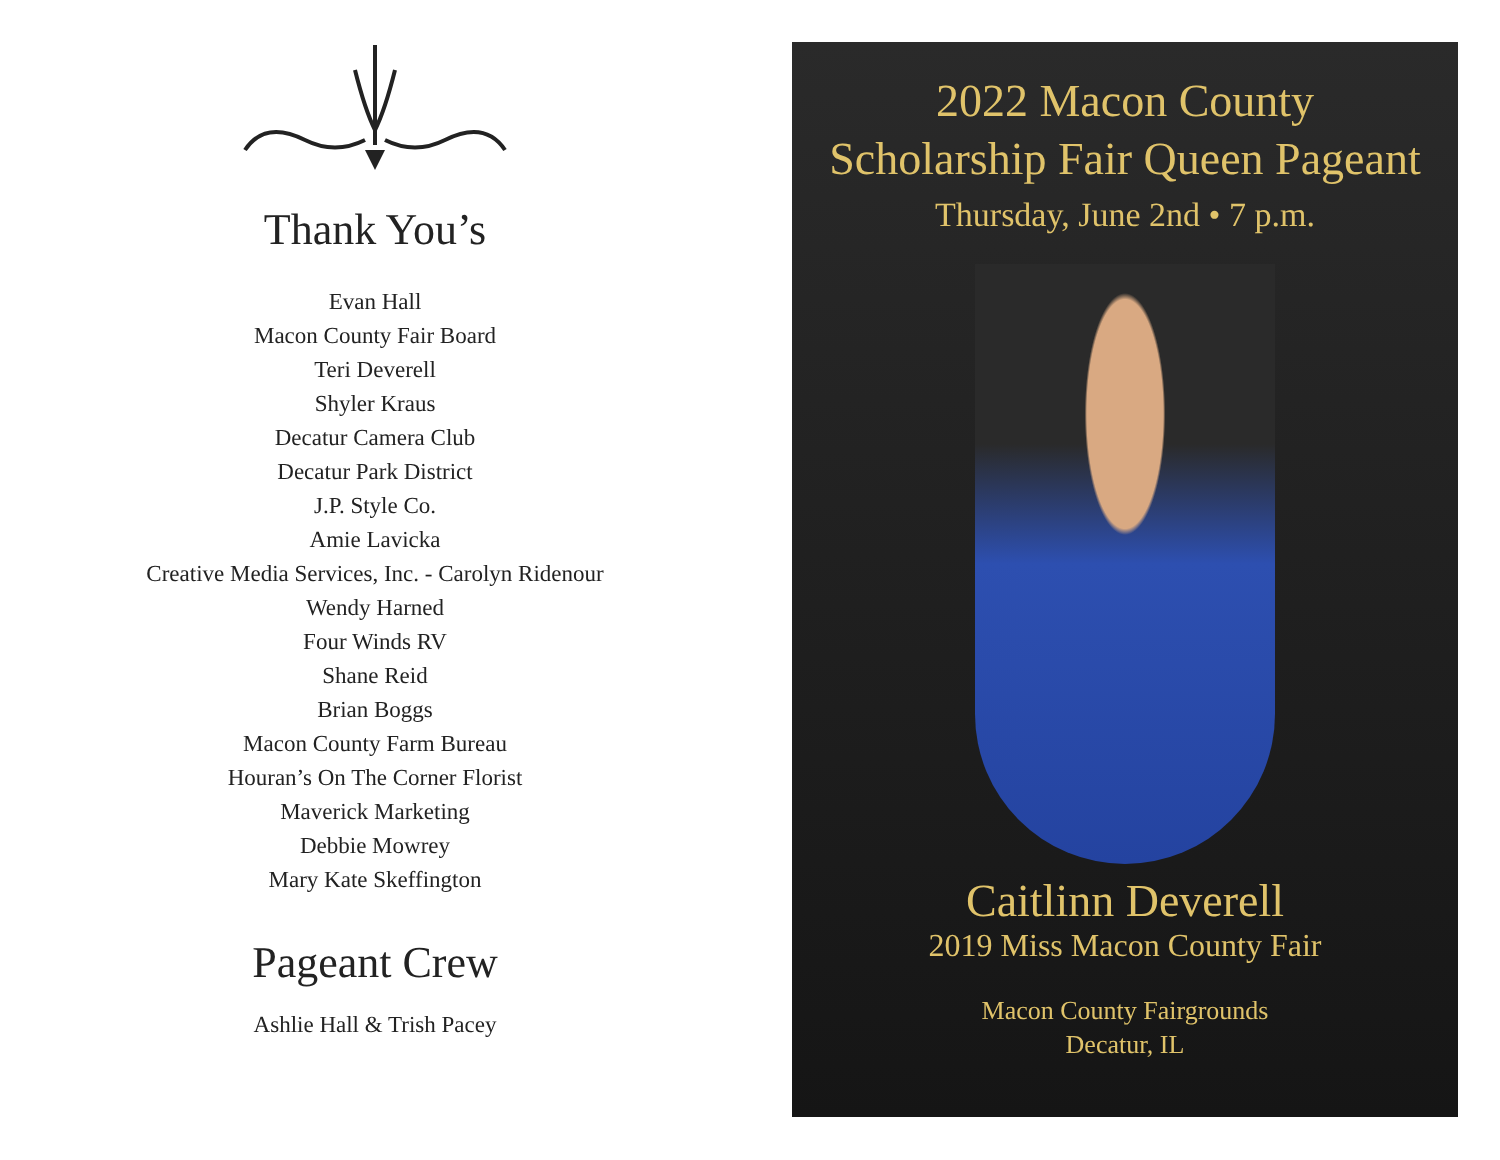Thank You’s
Evan Hall
Macon County Fair Board
Teri Deverell
Shyler Kraus
Decatur Camera Club
Decatur Park District
J.P. Style Co.
Amie Lavicka
Creative Media Services, Inc. - Carolyn Ridenour
Wendy Harned
Four Winds RV
Shane Reid
Brian Boggs
Macon County Farm Bureau
Houran’s On The Corner Florist
Maverick Marketing
Debbie Mowrey
Mary Kate Skeffington
Pageant Crew
Ashlie Hall & Trish Pacey
2022 Macon County
Scholarship Fair Queen Pageant
Thursday, June 2nd • 7 p.m.
Caitlinn Deverell
2019 Miss Macon County Fair
Macon County Fairgrounds
Decatur, IL